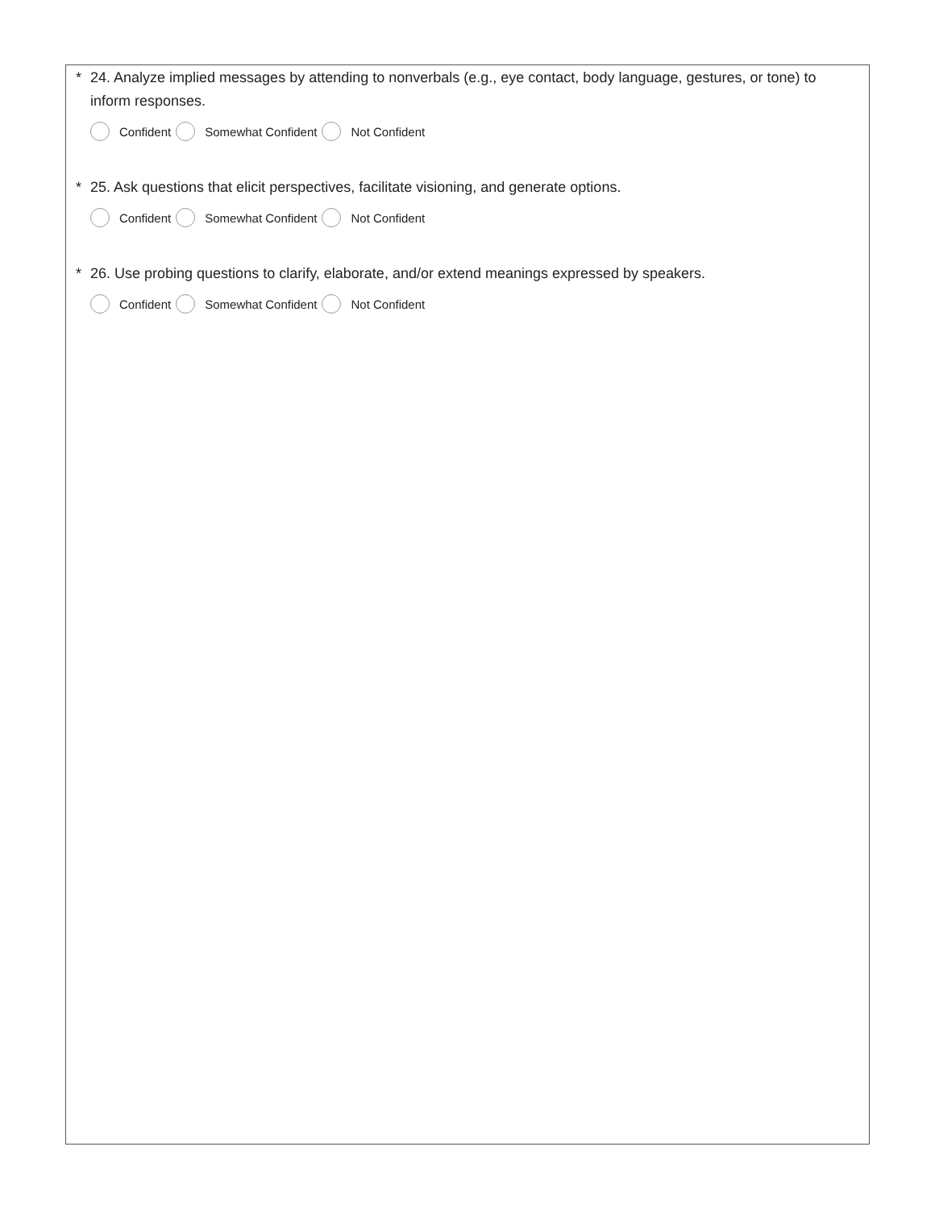* 24. Analyze implied messages by attending to nonverbals (e.g., eye contact, body language, gestures, or tone) to inform responses.
Confident Somewhat Confident Not Confident
* 25. Ask questions that elicit perspectives, facilitate visioning, and generate options.
Confident Somewhat Confident Not Confident
* 26. Use probing questions to clarify, elaborate, and/or extend meanings expressed by speakers.
Confident Somewhat Confident Not Confident